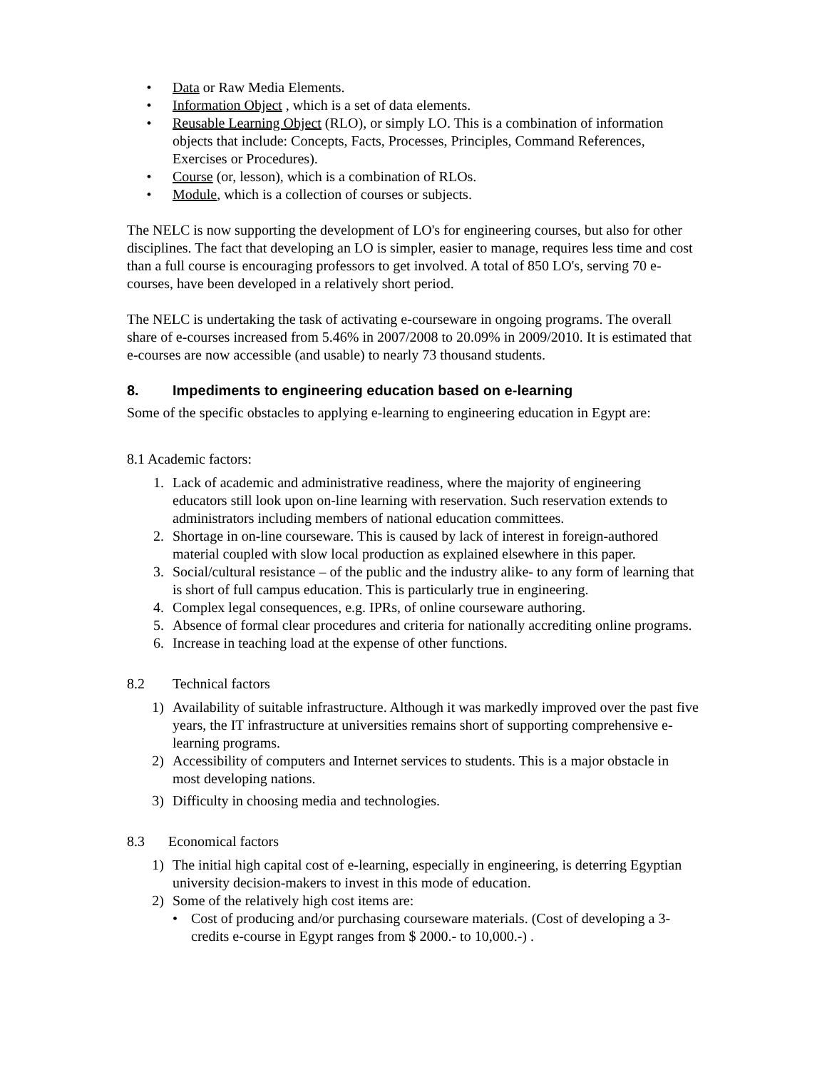• Data or Raw Media Elements.
• Information Object , which is a set of data elements.
• Reusable Learning Object (RLO), or simply LO. This is a combination of information objects that include: Concepts, Facts, Processes, Principles, Command References, Exercises or Procedures).
• Course (or, lesson), which is a combination of RLOs.
• Module, which is a collection of courses or subjects.
The NELC is now supporting the development of LO's for engineering courses, but also for other disciplines. The fact that developing an LO is simpler, easier to manage, requires less time and cost than a full course is encouraging professors to get involved. A total of 850 LO's, serving 70 e-courses, have been developed in a relatively short period.
The NELC is undertaking the task of activating e-courseware in ongoing programs. The overall share of e-courses increased from 5.46% in 2007/2008 to 20.09% in 2009/2010. It is estimated that e-courses are now accessible (and usable) to nearly 73 thousand students.
8. Impediments to engineering education based on e-learning
Some of the specific obstacles to applying e-learning to engineering education in Egypt are:
8.1 Academic factors:
1. Lack of academic and administrative readiness, where the majority of engineering educators still look upon on-line learning with reservation. Such reservation extends to administrators including members of national education committees.
2. Shortage in on-line courseware. This is caused by lack of interest in foreign-authored material coupled with slow local production as explained elsewhere in this paper.
3. Social/cultural resistance – of the public and the industry alike- to any form of learning that is short of full campus education. This is particularly true in engineering.
4. Complex legal consequences, e.g. IPRs, of online courseware authoring.
5. Absence of formal clear procedures and criteria for nationally accrediting online programs.
6. Increase in teaching load at the expense of other functions.
8.2 Technical factors
1) Availability of suitable infrastructure. Although it was markedly improved over the past five years, the IT infrastructure at universities remains short of supporting comprehensive e-learning programs.
2) Accessibility of computers and Internet services to students. This is a major obstacle in most developing nations.
3) Difficulty in choosing media and technologies.
8.3 Economical factors
1) The initial high capital cost of e-learning, especially in engineering, is deterring Egyptian university decision-makers to invest in this mode of education.
2) Some of the relatively high cost items are:
• Cost of producing and/or purchasing courseware materials. (Cost of developing a 3-credits e-course in Egypt ranges from $ 2000.- to 10,000.-) .